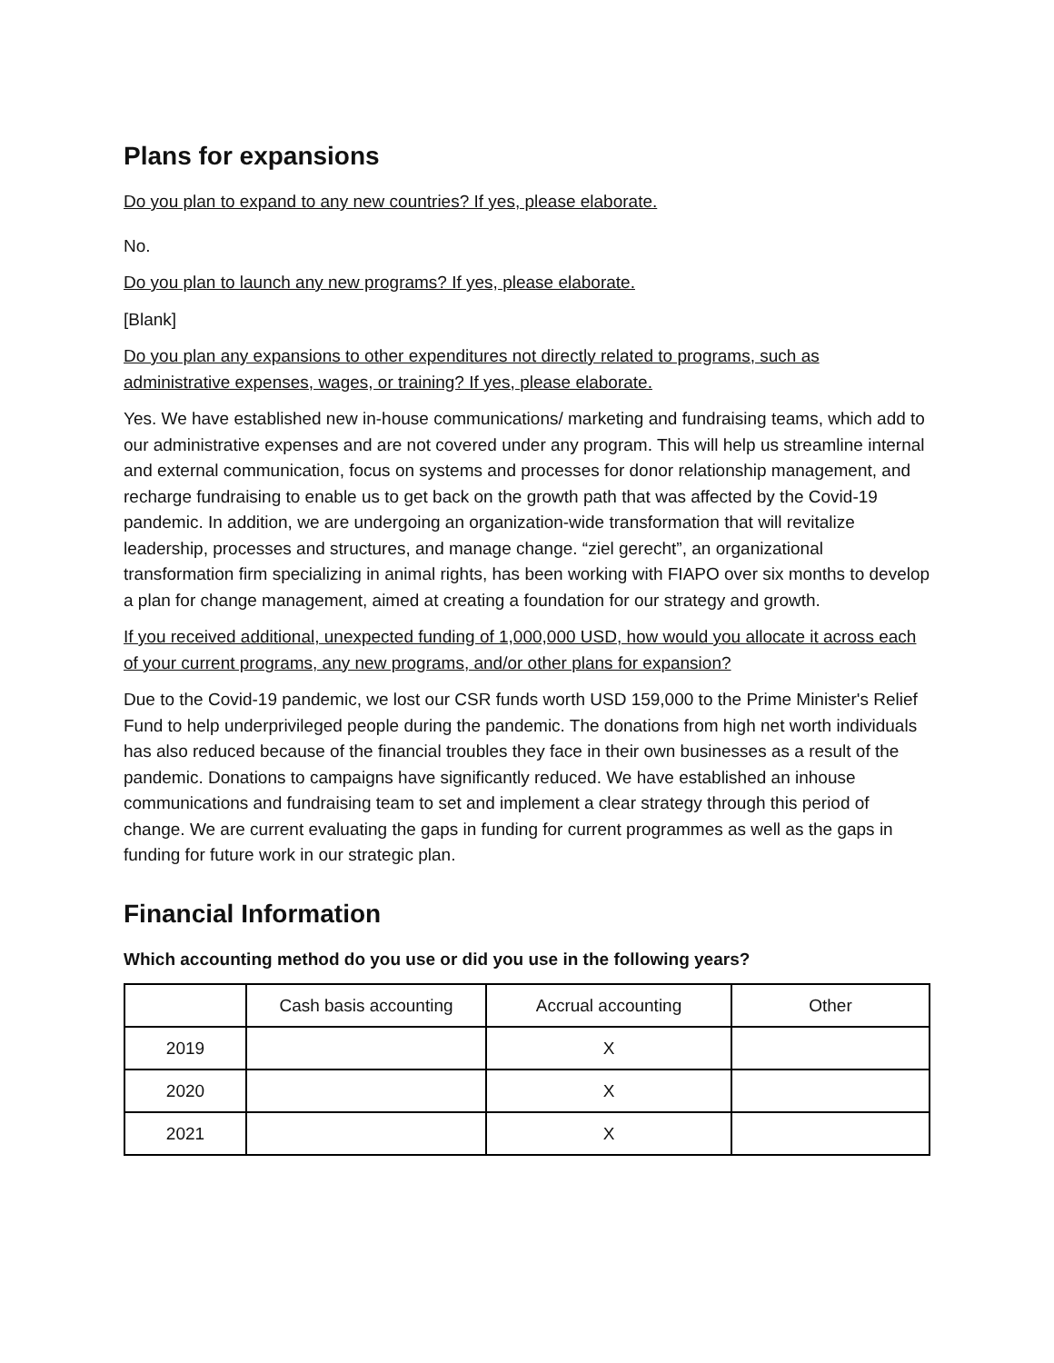Plans for expansions
Do you plan to expand to any new countries? If yes, please elaborate.
No.
Do you plan to launch any new programs? If yes, please elaborate.
[Blank]
Do you plan any expansions to other expenditures not directly related to programs, such as administrative expenses, wages, or training? If yes, please elaborate.
Yes. We have established new in-house communications/ marketing and fundraising teams, which add to our administrative expenses and are not covered under any program. This will help us streamline internal and external communication, focus on systems and processes for donor relationship management, and recharge fundraising to enable us to get back on the growth path that was affected by the Covid-19 pandemic. In addition, we are undergoing an organization-wide transformation that will revitalize leadership, processes and structures, and manage change. “ziel gerecht”, an organizational transformation firm specializing in animal rights, has been working with FIAPO over six months to develop a plan for change management, aimed at creating a foundation for our strategy and growth.
If you received additional, unexpected funding of 1,000,000 USD, how would you allocate it across each of your current programs, any new programs, and/or other plans for expansion?
Due to the Covid-19 pandemic, we lost our CSR funds worth USD 159,000 to the Prime Minister's Relief Fund to help underprivileged people during the pandemic. The donations from high net worth individuals has also reduced because of the financial troubles they face in their own businesses as a result of the pandemic. Donations to campaigns have significantly reduced. We have established an inhouse communications and fundraising team to set and implement a clear strategy through this period of change. We are current evaluating the gaps in funding for current programmes as well as the gaps in funding for future work in our strategic plan.
Financial Information
Which accounting method do you use or did you use in the following years?
| | Cash basis accounting | Accrual accounting | Other |
| 2019 | | X | |
| 2020 | | X | |
| 2021 | | X | |